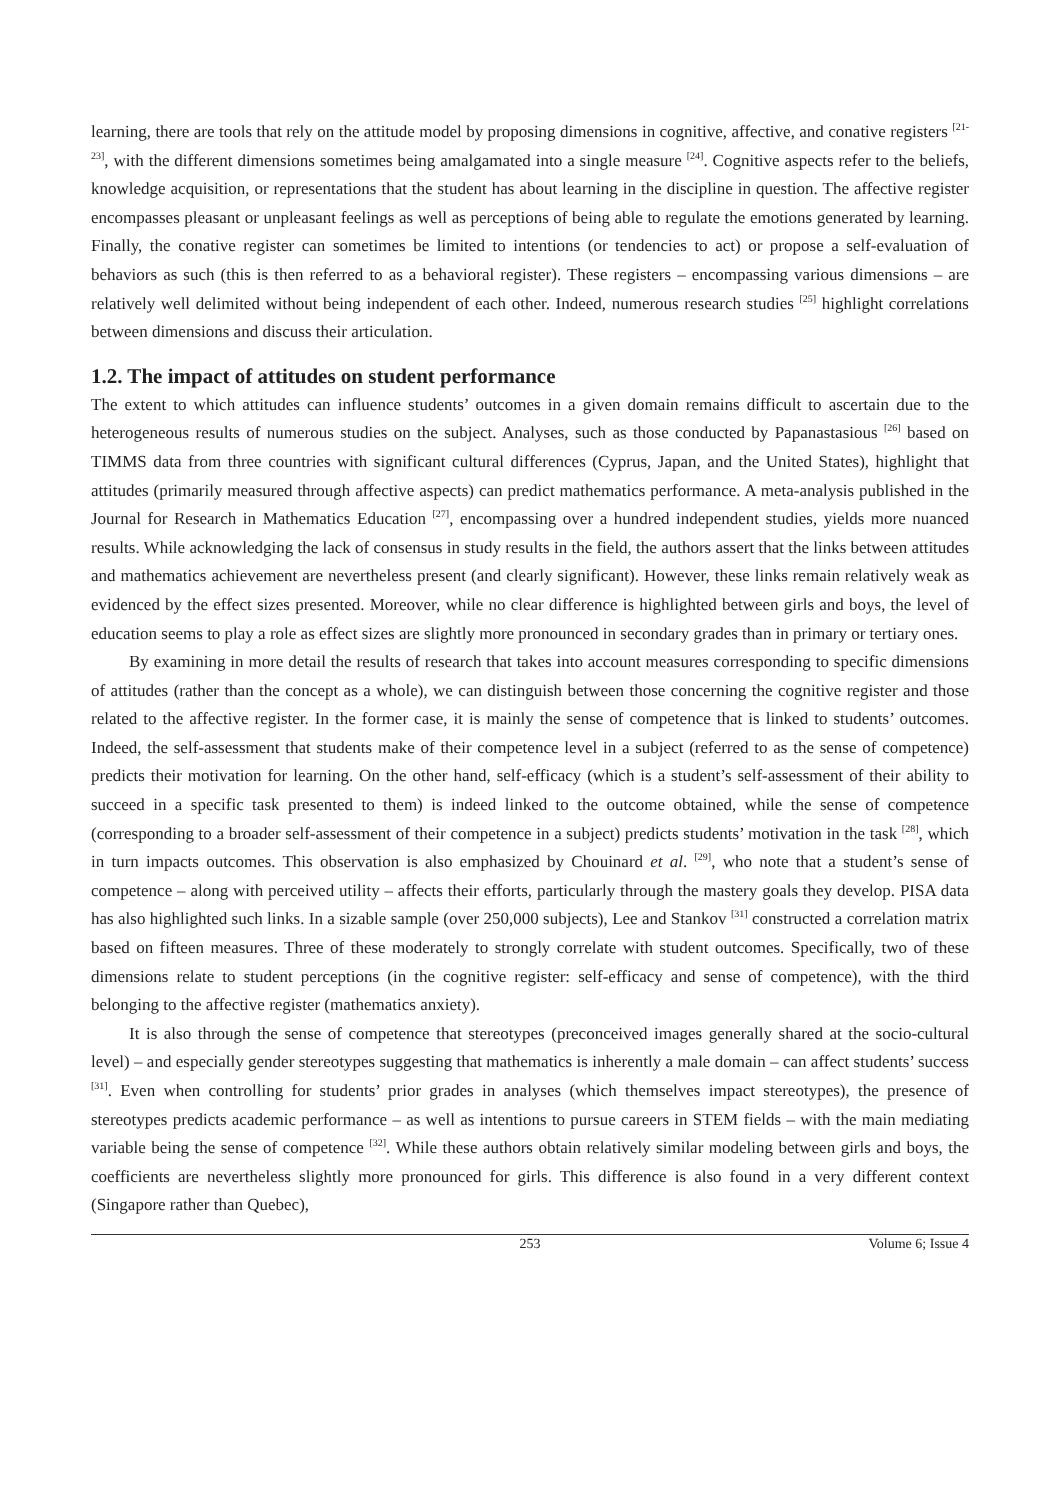learning, there are tools that rely on the attitude model by proposing dimensions in cognitive, affective, and conative registers <sup>[21-23]</sup>, with the different dimensions sometimes being amalgamated into a single measure <sup>[24]</sup>. Cognitive aspects refer to the beliefs, knowledge acquisition, or representations that the student has about learning in the discipline in question. The affective register encompasses pleasant or unpleasant feelings as well as perceptions of being able to regulate the emotions generated by learning. Finally, the conative register can sometimes be limited to intentions (or tendencies to act) or propose a self-evaluation of behaviors as such (this is then referred to as a behavioral register). These registers – encompassing various dimensions – are relatively well delimited without being independent of each other. Indeed, numerous research studies <sup>[25]</sup> highlight correlations between dimensions and discuss their articulation.
1.2. The impact of attitudes on student performance
The extent to which attitudes can influence students’ outcomes in a given domain remains difficult to ascertain due to the heterogeneous results of numerous studies on the subject. Analyses, such as those conducted by Papanastasious <sup>[26]</sup> based on TIMMS data from three countries with significant cultural differences (Cyprus, Japan, and the United States), highlight that attitudes (primarily measured through affective aspects) can predict mathematics performance. A meta-analysis published in the Journal for Research in Mathematics Education <sup>[27]</sup>, encompassing over a hundred independent studies, yields more nuanced results. While acknowledging the lack of consensus in study results in the field, the authors assert that the links between attitudes and mathematics achievement are nevertheless present (and clearly significant). However, these links remain relatively weak as evidenced by the effect sizes presented. Moreover, while no clear difference is highlighted between girls and boys, the level of education seems to play a role as effect sizes are slightly more pronounced in secondary grades than in primary or tertiary ones.
By examining in more detail the results of research that takes into account measures corresponding to specific dimensions of attitudes (rather than the concept as a whole), we can distinguish between those concerning the cognitive register and those related to the affective register. In the former case, it is mainly the sense of competence that is linked to students’ outcomes. Indeed, the self-assessment that students make of their competence level in a subject (referred to as the sense of competence) predicts their motivation for learning. On the other hand, self-efficacy (which is a student’s self-assessment of their ability to succeed in a specific task presented to them) is indeed linked to the outcome obtained, while the sense of competence (corresponding to a broader self-assessment of their competence in a subject) predicts students’ motivation in the task <sup>[28]</sup>, which in turn impacts outcomes. This observation is also emphasized by Chouinard et al. <sup>[29]</sup>, who note that a student’s sense of competence – along with perceived utility – affects their efforts, particularly through the mastery goals they develop. PISA data has also highlighted such links. In a sizable sample (over 250,000 subjects), Lee and Stankov <sup>[31]</sup> constructed a correlation matrix based on fifteen measures. Three of these moderately to strongly correlate with student outcomes. Specifically, two of these dimensions relate to student perceptions (in the cognitive register: self-efficacy and sense of competence), with the third belonging to the affective register (mathematics anxiety).
It is also through the sense of competence that stereotypes (preconceived images generally shared at the socio-cultural level) – and especially gender stereotypes suggesting that mathematics is inherently a male domain – can affect students’ success <sup>[31]</sup>. Even when controlling for students’ prior grades in analyses (which themselves impact stereotypes), the presence of stereotypes predicts academic performance – as well as intentions to pursue careers in STEM fields – with the main mediating variable being the sense of competence <sup>[32]</sup>. While these authors obtain relatively similar modeling between girls and boys, the coefficients are nevertheless slightly more pronounced for girls. This difference is also found in a very different context (Singapore rather than Quebec),
253 Volume 6; Issue 4